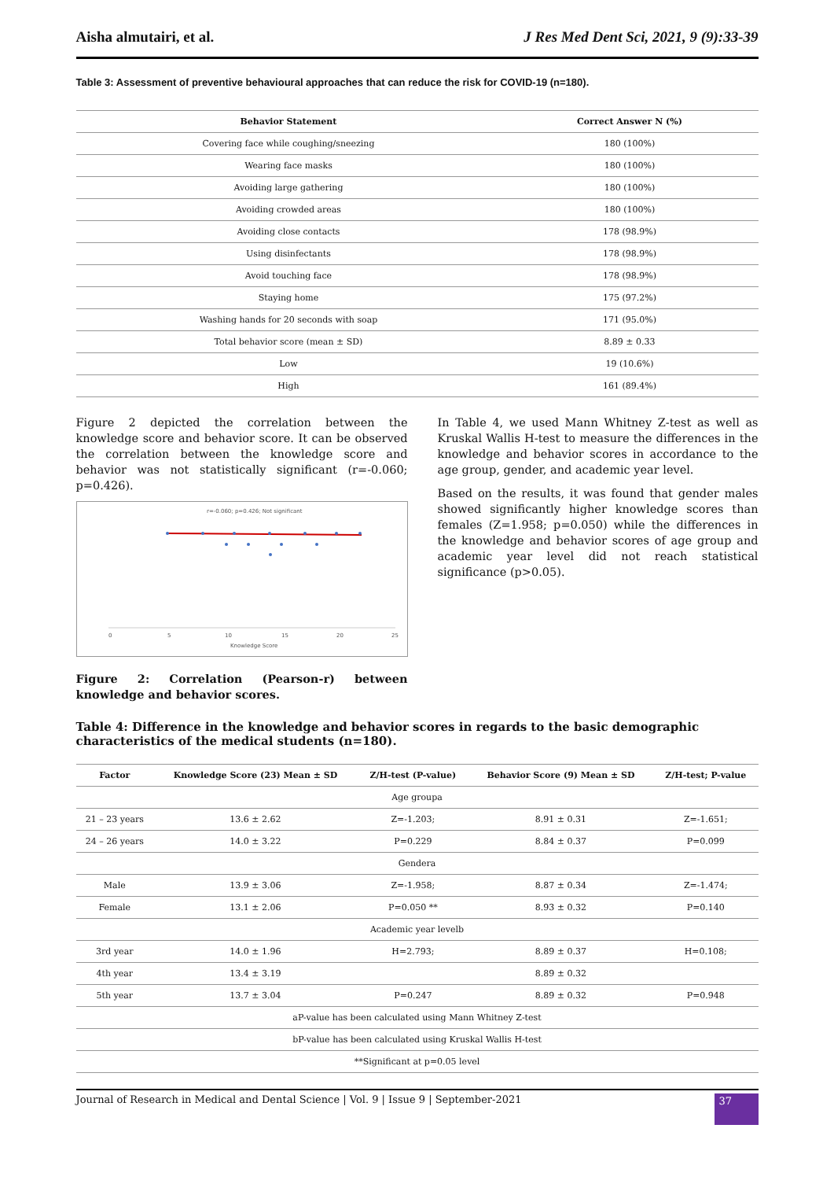Aisha almutairi, et al. J Res Med Dent Sci, 2021, 9 (9):33-39
Table 3: Assessment of preventive behavioural approaches that can reduce the risk for COVID-19 (n=180).
| Behavior Statement | Correct Answer N (%) |
| --- | --- |
| Covering face while coughing/sneezing | 180 (100%) |
| Wearing face masks | 180 (100%) |
| Avoiding large gathering | 180 (100%) |
| Avoiding crowded areas | 180 (100%) |
| Avoiding close contacts | 178 (98.9%) |
| Using disinfectants | 178 (98.9%) |
| Avoid touching face | 178 (98.9%) |
| Staying home | 175 (97.2%) |
| Washing hands for 20 seconds with soap | 171 (95.0%) |
| Total behavior score (mean ± SD) | 8.89 ± 0.33 |
| Low | 19 (10.6%) |
| High | 161 (89.4%) |
Figure 2 depicted the correlation between the knowledge score and behavior score. It can be observed the correlation between the knowledge score and behavior was not statistically significant (r=-0.060; p=0.426).
r=-0.060; p=0.426; Not significant
0
5
10
15
20
25
Knowledge Score
Figure 2: Correlation (Pearson-r) between knowledge and behavior scores.
In Table 4, we used Mann Whitney Z-test as well as Kruskal Wallis H-test to measure the differences in the knowledge and behavior scores in accordance to the age group, gender, and academic year level.
Based on the results, it was found that gender males showed significantly higher knowledge scores than females (Z=1.958; p=0.050) while the differences in the knowledge and behavior scores of age group and academic year level did not reach statistical significance (p>0.05).
Table 4: Difference in the knowledge and behavior scores in regards to the basic demographic characteristics of the medical students (n=180).
| Factor | Knowledge Score (23) Mean ± SD | Z/H-test (P-value) | Behavior Score (9) Mean ± SD | Z/H-test; P-value |
| --- | --- | --- | --- | --- |
| Age groupa | | | | |
| 21 – 23 years | 13.6 ± 2.62 | Z=-1.203; | 8.91 ± 0.31 | Z=-1.651; |
| 24 – 26 years | 14.0 ± 3.22 | P=0.229 | 8.84 ± 0.37 | P=0.099 |
| Gendera | | | | |
| Male | 13.9 ± 3.06 | Z=-1.958; | 8.87 ± 0.34 | Z=-1.474; |
| Female | 13.1 ± 2.06 | P=0.050 ** | 8.93 ± 0.32 | P=0.140 |
| Academic year levelb | | | | |
| 3rd year | 14.0 ± 1.96 | H=2.793; | 8.89 ± 0.37 | H=0.108; |
| 4th year | 13.4 ± 3.19 | | 8.89 ± 0.32 | |
| 5th year | 13.7 ± 3.04 | P=0.247 | 8.89 ± 0.32 | P=0.948 |
| aP-value has been calculated using Mann Whitney Z-test | | | | |
| bP-value has been calculated using Kruskal Wallis H-test | | | | |
| **Significant at p=0.05 level | | | | |
Journal of Research in Medical and Dental Science | Vol. 9 | Issue 9 | September-2021 37